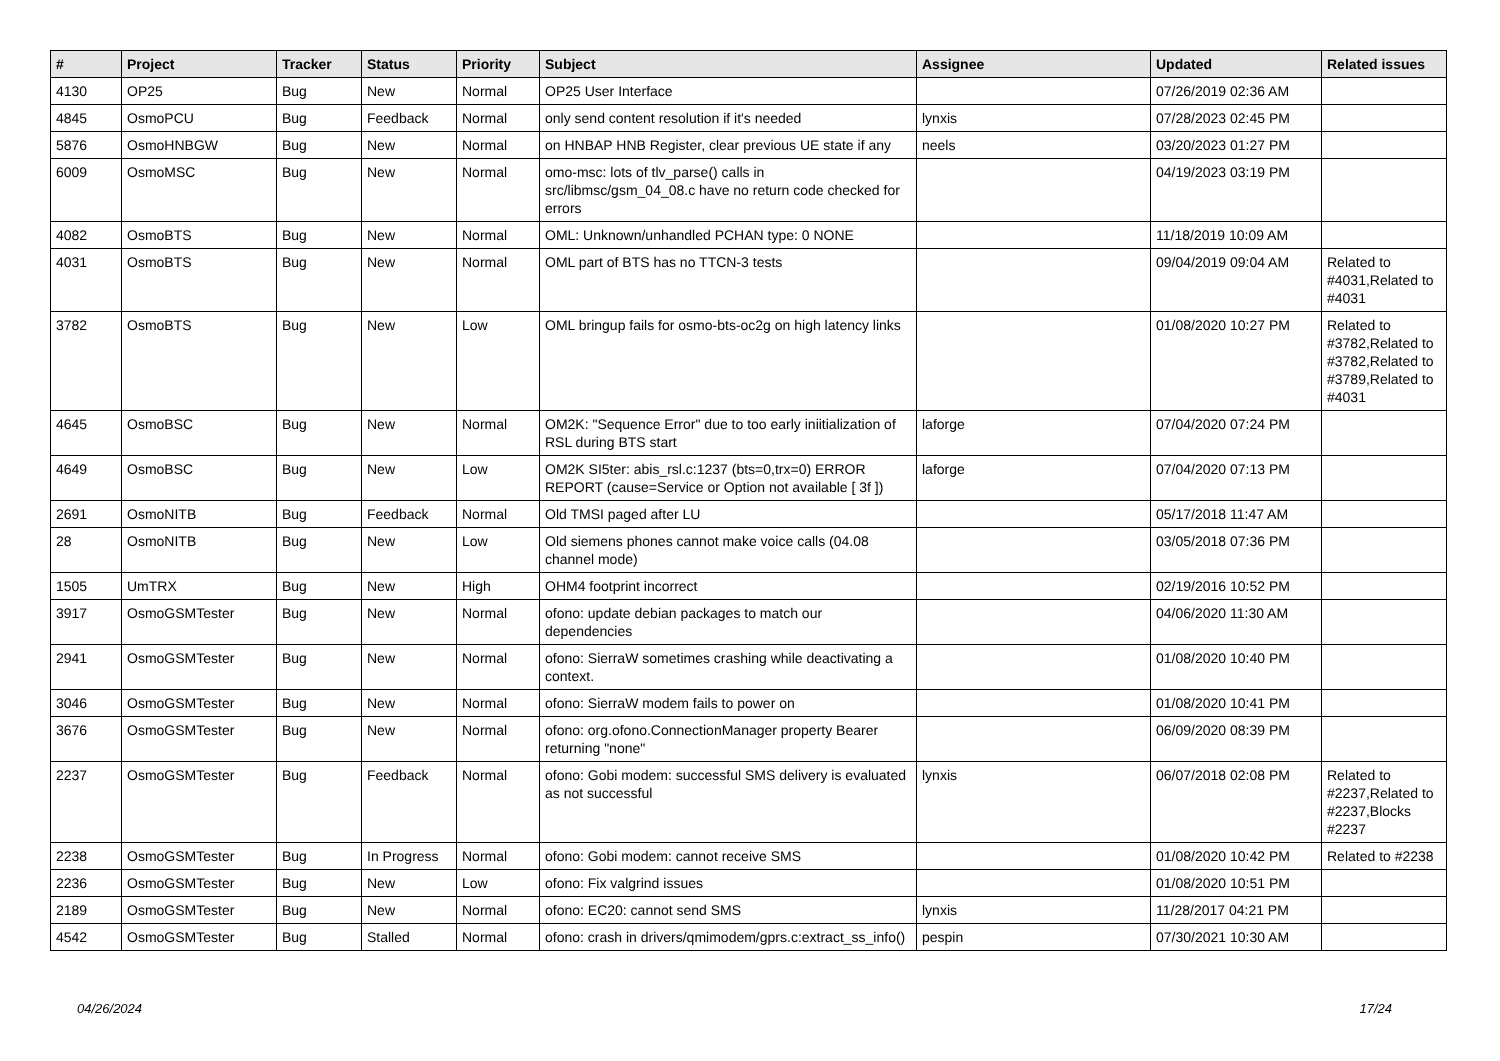| # | Project | Tracker | Status | Priority | Subject | Assignee | Updated | Related issues |
| --- | --- | --- | --- | --- | --- | --- | --- | --- |
| 4130 | OP25 | Bug | New | Normal | OP25 User Interface | | 07/26/2019 02:36 AM | |
| 4845 | OsmoPCU | Bug | Feedback | Normal | only send content resolution if it's needed | lynxis | 07/28/2023 02:45 PM | |
| 5876 | OsmoHNBGW | Bug | New | Normal | on HNBAP HNB Register, clear previous UE state if any | neels | 03/20/2023 01:27 PM | |
| 6009 | OsmoMSC | Bug | New | Normal | omo-msc: lots of tlv_parse() calls in src/libmsc/gsm_04_08.c have no return code checked for errors | | 04/19/2023 03:19 PM | |
| 4082 | OsmoBTS | Bug | New | Normal | OML: Unknown/unhandled PCHAN type: 0 NONE | | 11/18/2019 10:09 AM | |
| 4031 | OsmoBTS | Bug | New | Normal | OML part of BTS has no TTCN-3 tests | | 09/04/2019 09:04 AM | Related to #4031,Related to #4031 |
| 3782 | OsmoBTS | Bug | New | Low | OML bringup fails for osmo-bts-oc2g on high latency links | | 01/08/2020 10:27 PM | Related to #3782,Related to #3782,Related to #3789,Related to #4031 |
| 4645 | OsmoBSC | Bug | New | Normal | OM2K: "Sequence Error" due to too early iniitialization of RSL during BTS start | laforge | 07/04/2020 07:24 PM | |
| 4649 | OsmoBSC | Bug | New | Low | OM2K SI5ter: abis_rsl.c:1237 (bts=0,trx=0) ERROR REPORT (cause=Service or Option not available [ 3f ]) | laforge | 07/04/2020 07:13 PM | |
| 2691 | OsmoNITB | Bug | Feedback | Normal | Old TMSI paged after LU | | 05/17/2018 11:47 AM | |
| 28 | OsmoNITB | Bug | New | Low | Old siemens phones cannot make voice calls (04.08 channel mode) | | 03/05/2018 07:36 PM | |
| 1505 | UmTRX | Bug | New | High | OHM4 footprint incorrect | | 02/19/2016 10:52 PM | |
| 3917 | OsmoGSMTester | Bug | New | Normal | ofono: update debian packages to match our dependencies | | 04/06/2020 11:30 AM | |
| 2941 | OsmoGSMTester | Bug | New | Normal | ofono: SierraW sometimes crashing while deactivating a context. | | 01/08/2020 10:40 PM | |
| 3046 | OsmoGSMTester | Bug | New | Normal | ofono: SierraW modem fails to power on | | 01/08/2020 10:41 PM | |
| 3676 | OsmoGSMTester | Bug | New | Normal | ofono: org.ofono.ConnectionManager property Bearer returning "none" | | 06/09/2020 08:39 PM | |
| 2237 | OsmoGSMTester | Bug | Feedback | Normal | ofono: Gobi modem: successful SMS delivery is evaluated as not successful | lynxis | 06/07/2018 02:08 PM | Related to #2237,Related to #2237,Blocks #2237 |
| 2238 | OsmoGSMTester | Bug | In Progress | Normal | ofono: Gobi modem: cannot receive SMS | | 01/08/2020 10:42 PM | Related to #2238 |
| 2236 | OsmoGSMTester | Bug | New | Low | ofono: Fix valgrind issues | | 01/08/2020 10:51 PM | |
| 2189 | OsmoGSMTester | Bug | New | Normal | ofono: EC20: cannot send SMS | lynxis | 11/28/2017 04:21 PM | |
| 4542 | OsmoGSMTester | Bug | Stalled | Normal | ofono: crash in drivers/qmimodem/gprs.c:extract_ss_info() | pespin | 07/30/2021 10:30 AM | |
04/26/2024 17/24